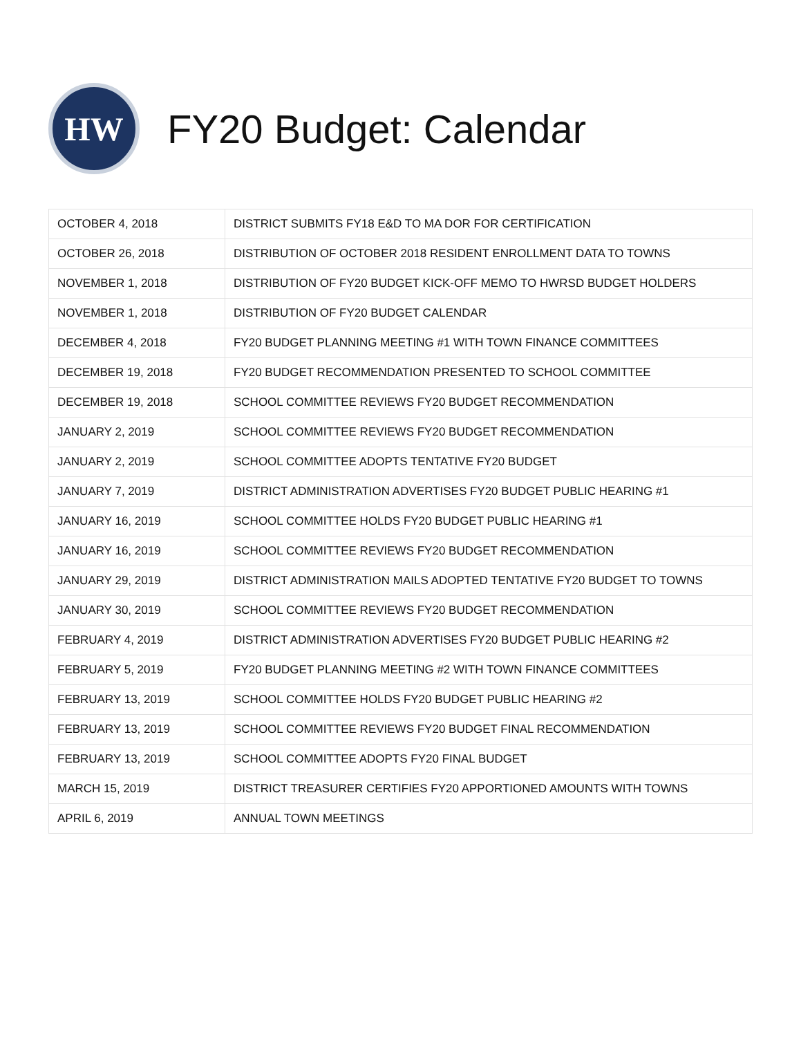HW
FY20 Budget: Calendar
| OCTOBER 4, 2018 | DISTRICT SUBMITS FY18 E&D TO MA DOR FOR CERTIFICATION |
| OCTOBER 26, 2018 | DISTRIBUTION OF OCTOBER 2018 RESIDENT ENROLLMENT DATA TO TOWNS |
| NOVEMBER 1, 2018 | DISTRIBUTION OF FY20 BUDGET KICK-OFF MEMO TO HWRSD BUDGET HOLDERS |
| NOVEMBER 1, 2018 | DISTRIBUTION OF FY20 BUDGET CALENDAR |
| DECEMBER 4, 2018 | FY20 BUDGET PLANNING MEETING #1 WITH TOWN FINANCE COMMITTEES |
| DECEMBER 19, 2018 | FY20 BUDGET RECOMMENDATION PRESENTED TO SCHOOL COMMITTEE |
| DECEMBER 19, 2018 | SCHOOL COMMITTEE REVIEWS FY20 BUDGET RECOMMENDATION |
| JANUARY 2, 2019 | SCHOOL COMMITTEE REVIEWS FY20 BUDGET RECOMMENDATION |
| JANUARY 2, 2019 | SCHOOL COMMITTEE ADOPTS TENTATIVE FY20 BUDGET |
| JANUARY 7, 2019 | DISTRICT ADMINISTRATION ADVERTISES FY20 BUDGET PUBLIC HEARING #1 |
| JANUARY 16, 2019 | SCHOOL COMMITTEE HOLDS FY20 BUDGET PUBLIC HEARING #1 |
| JANUARY 16, 2019 | SCHOOL COMMITTEE REVIEWS FY20 BUDGET RECOMMENDATION |
| JANUARY 29, 2019 | DISTRICT ADMINISTRATION MAILS ADOPTED TENTATIVE FY20 BUDGET TO TOWNS |
| JANUARY 30, 2019 | SCHOOL COMMITTEE REVIEWS FY20 BUDGET RECOMMENDATION |
| FEBRUARY 4, 2019 | DISTRICT ADMINISTRATION ADVERTISES FY20 BUDGET PUBLIC HEARING #2 |
| FEBRUARY 5, 2019 | FY20 BUDGET PLANNING MEETING #2 WITH TOWN FINANCE COMMITTEES |
| FEBRUARY 13, 2019 | SCHOOL COMMITTEE HOLDS FY20 BUDGET PUBLIC HEARING #2 |
| FEBRUARY 13, 2019 | SCHOOL COMMITTEE REVIEWS FY20 BUDGET FINAL RECOMMENDATION |
| FEBRUARY 13, 2019 | SCHOOL COMMITTEE ADOPTS FY20 FINAL BUDGET |
| MARCH 15, 2019 | DISTRICT TREASURER CERTIFIES FY20 APPORTIONED AMOUNTS WITH TOWNS |
| APRIL 6, 2019 | ANNUAL TOWN MEETINGS |